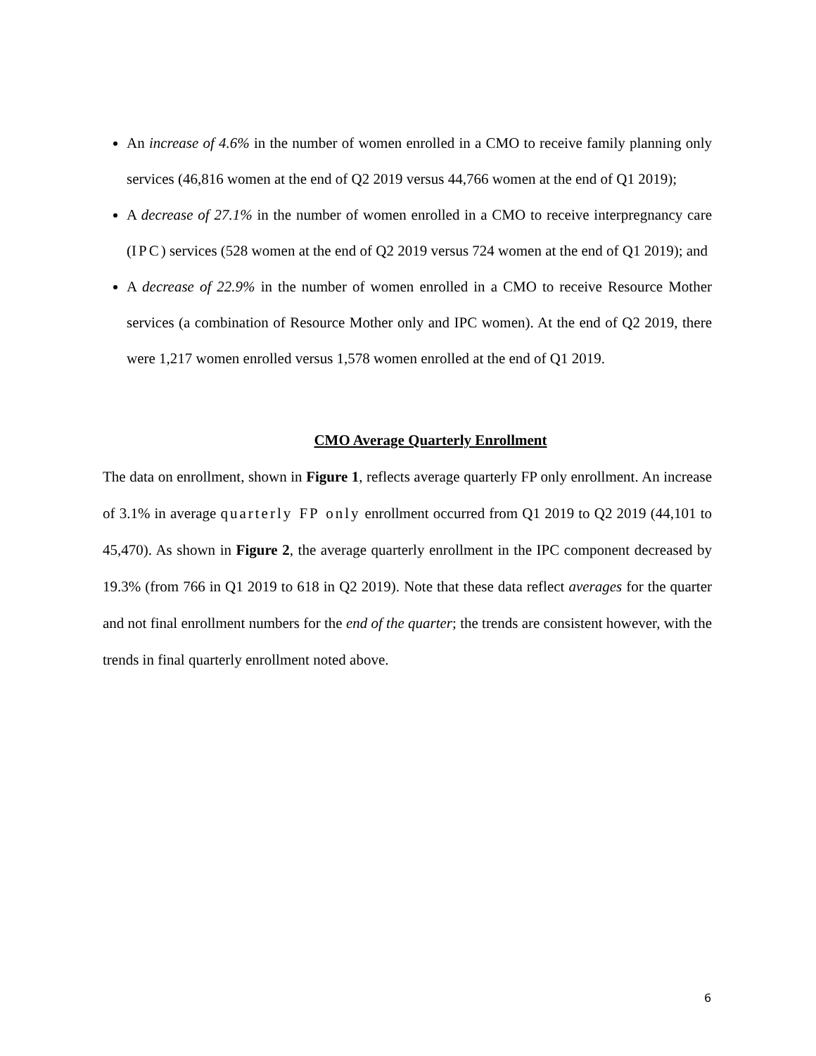An increase of 4.6% in the number of women enrolled in a CMO to receive family planning only services (46,816 women at the end of Q2 2019 versus 44,766 women at the end of Q1 2019);
A decrease of 27.1% in the number of women enrolled in a CMO to receive interpregnancy care (IPC) services (528 women at the end of Q2 2019 versus 724 women at the end of Q1 2019); and
A decrease of 22.9% in the number of women enrolled in a CMO to receive Resource Mother services (a combination of Resource Mother only and IPC women). At the end of Q2 2019, there were 1,217 women enrolled versus 1,578 women enrolled at the end of Q1 2019.
CMO Average Quarterly Enrollment
The data on enrollment, shown in Figure 1, reflects average quarterly FP only enrollment. An increase of 3.1% in average quarterly FP only enrollment occurred from Q1 2019 to Q2 2019 (44,101 to 45,470). As shown in Figure 2, the average quarterly enrollment in the IPC component decreased by 19.3% (from 766 in Q1 2019 to 618 in Q2 2019). Note that these data reflect averages for the quarter and not final enrollment numbers for the end of the quarter; the trends are consistent however, with the trends in final quarterly enrollment noted above.
6